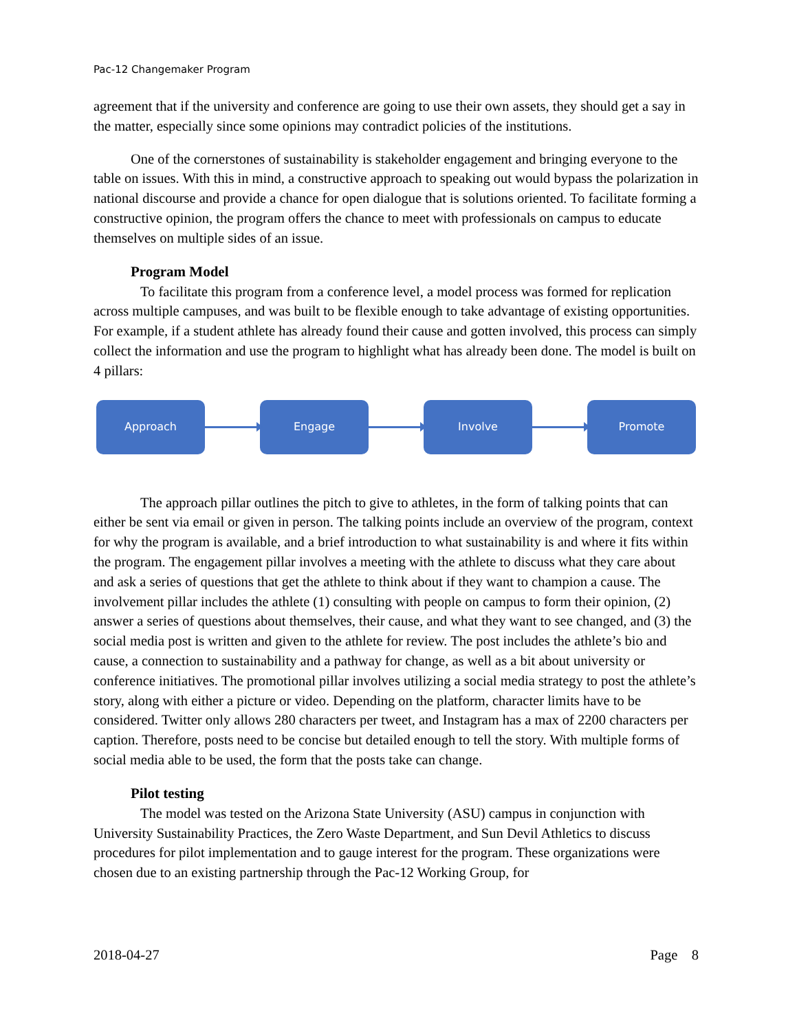Pac-12 Changemaker Program
agreement that if the university and conference are going to use their own assets, they should get a say in the matter, especially since some opinions may contradict policies of the institutions.
One of the cornerstones of sustainability is stakeholder engagement and bringing everyone to the table on issues. With this in mind, a constructive approach to speaking out would bypass the polarization in national discourse and provide a chance for open dialogue that is solutions oriented. To facilitate forming a constructive opinion, the program offers the chance to meet with professionals on campus to educate themselves on multiple sides of an issue.
Program Model
To facilitate this program from a conference level, a model process was formed for replication across multiple campuses, and was built to be flexible enough to take advantage of existing opportunities. For example, if a student athlete has already found their cause and gotten involved, this process can simply collect the information and use the program to highlight what has already been done. The model is built on 4 pillars:
Approach Engage Involve Promote
The approach pillar outlines the pitch to give to athletes, in the form of talking points that can either be sent via email or given in person. The talking points include an overview of the program, context for why the program is available, and a brief introduction to what sustainability is and where it fits within the program. The engagement pillar involves a meeting with the athlete to discuss what they care about and ask a series of questions that get the athlete to think about if they want to champion a cause. The involvement pillar includes the athlete (1) consulting with people on campus to form their opinion, (2) answer a series of questions about themselves, their cause, and what they want to see changed, and (3) the social media post is written and given to the athlete for review. The post includes the athlete’s bio and cause, a connection to sustainability and a pathway for change, as well as a bit about university or conference initiatives. The promotional pillar involves utilizing a social media strategy to post the athlete’s story, along with either a picture or video. Depending on the platform, character limits have to be considered. Twitter only allows 280 characters per tweet, and Instagram has a max of 2200 characters per caption. Therefore, posts need to be concise but detailed enough to tell the story. With multiple forms of social media able to be used, the form that the posts take can change.
Pilot testing
The model was tested on the Arizona State University (ASU) campus in conjunction with University Sustainability Practices, the Zero Waste Department, and Sun Devil Athletics to discuss procedures for pilot implementation and to gauge interest for the program. These organizations were chosen due to an existing partnership through the Pac-12 Working Group, for
2018-04-27 Page 8